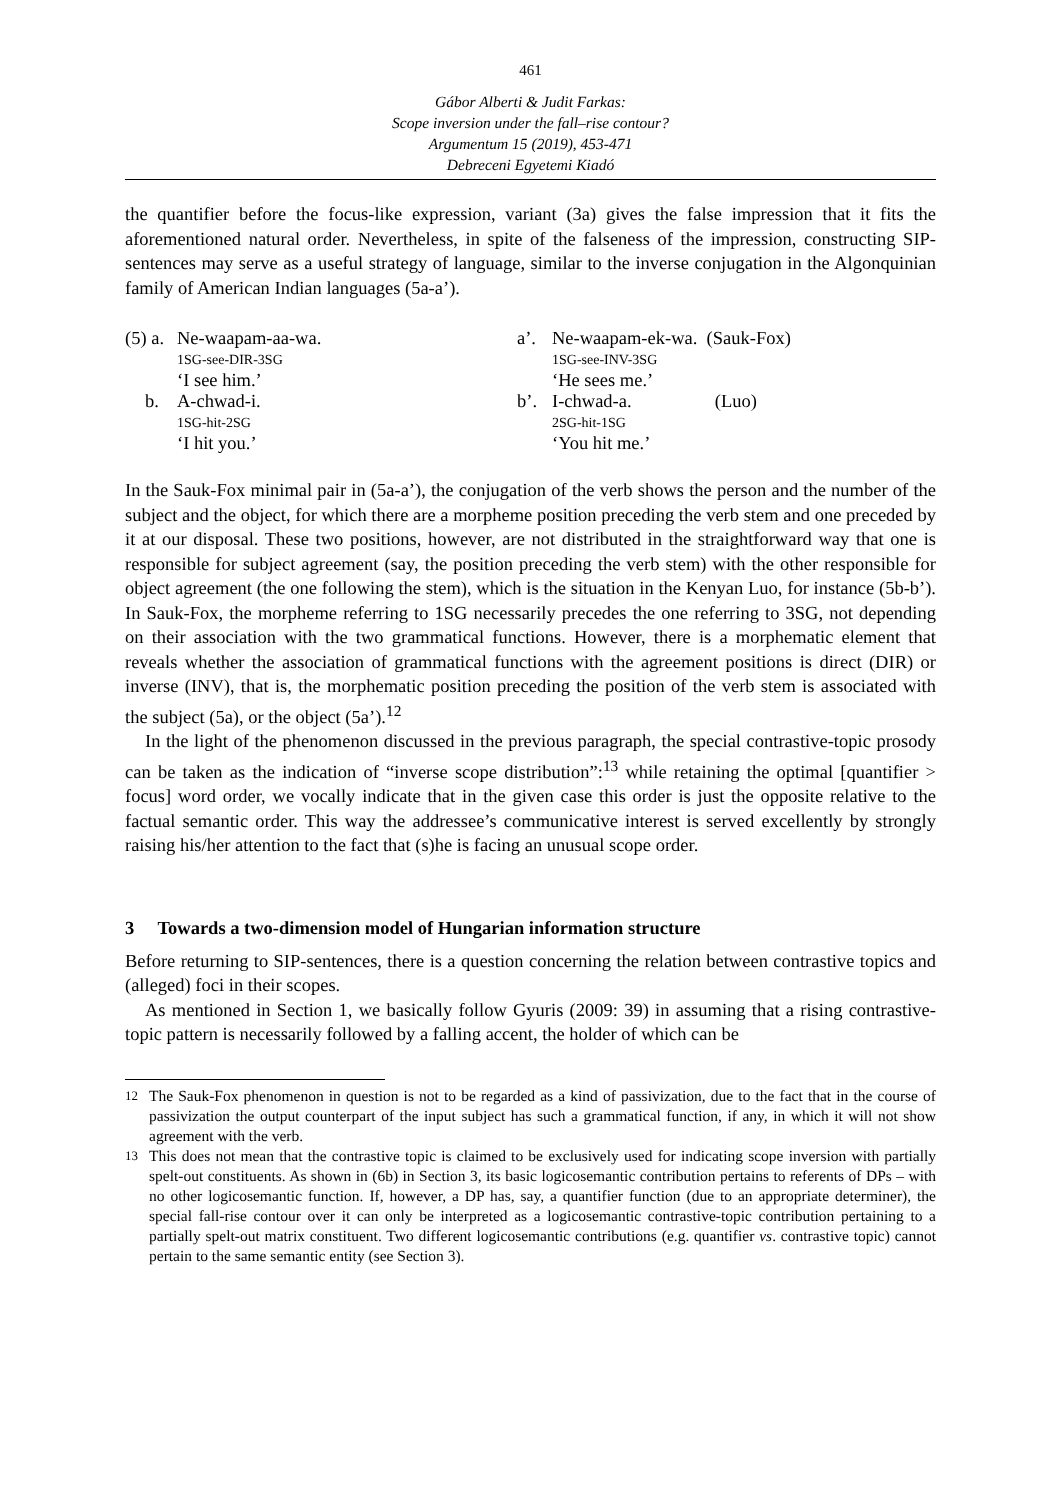461
Gábor Alberti & Judit Farkas:
Scope inversion under the fall–rise contour?
Argumentum 15 (2019), 453-471
Debreceni Egyetemi Kiadó
the quantifier before the focus-like expression, variant (3a) gives the false impression that it fits the aforementioned natural order. Nevertheless, in spite of the falseness of the impression, constructing SIP-sentences may serve as a useful strategy of language, similar to the inverse conjugation in the Algonquinian family of American Indian languages (5a-a’).
| (5) a. | Ne-waapam-aa-wa. | a’. | Ne-waapam-ek-wa. (Sauk-Fox) |
| | 1SG-see-DIR-3SG | | 1SG-see-INV-3SG |
| | ‘I see him.’ | | ‘He sees me.’ |
| b. | A-chwad-i. | b’. | I-chwad-a. (Luo) |
| | 1SG-hit-2SG | | 2SG-hit-1SG |
| | ‘I hit you.’ | | ‘You hit me.’ |
In the Sauk-Fox minimal pair in (5a-a’), the conjugation of the verb shows the person and the number of the subject and the object, for which there are a morpheme position preceding the verb stem and one preceded by it at our disposal. These two positions, however, are not distributed in the straightforward way that one is responsible for subject agreement (say, the position preceding the verb stem) with the other responsible for object agreement (the one following the stem), which is the situation in the Kenyan Luo, for instance (5b-b’). In Sauk-Fox, the morpheme referring to 1SG necessarily precedes the one referring to 3SG, not depending on their association with the two grammatical functions. However, there is a morphematic element that reveals whether the association of grammatical functions with the agreement positions is direct (DIR) or inverse (INV), that is, the morphematic position preceding the position of the verb stem is associated with the subject (5a), or the object (5a’).<sup>12</sup>
In the light of the phenomenon discussed in the previous paragraph, the special contrastive-topic prosody can be taken as the indication of “inverse scope distribution”:<sup>13</sup> while retaining the optimal [quantifier > focus] word order, we vocally indicate that in the given case this order is just the opposite relative to the factual semantic order. This way the addressee’s communicative interest is served excellently by strongly raising his/her attention to the fact that (s)he is facing an unusual scope order.
3 Towards a two-dimension model of Hungarian information structure
Before returning to SIP-sentences, there is a question concerning the relation between contrastive topics and (alleged) foci in their scopes.
As mentioned in Section 1, we basically follow Gyuris (2009: 39) in assuming that a rising contrastive-topic pattern is necessarily followed by a falling accent, the holder of which can be
<sup>12</sup> The Sauk-Fox phenomenon in question is not to be regarded as a kind of passivization, due to the fact that in the course of passivization the output counterpart of the input subject has such a grammatical function, if any, in which it will not show agreement with the verb.
<sup>13</sup> This does not mean that the contrastive topic is claimed to be exclusively used for indicating scope inversion with partially spelt-out constituents. As shown in (6b) in Section 3, its basic logicosemantic contribution pertains to referents of DPs – with no other logicosemantic function. If, however, a DP has, say, a quantifier function (due to an appropriate determiner), the special fall-rise contour over it can only be interpreted as a logicosemantic contrastive-topic contribution pertaining to a partially spelt-out matrix constituent. Two different logicosemantic contributions (e.g. quantifier vs. contrastive topic) cannot pertain to the same semantic entity (see Section 3).